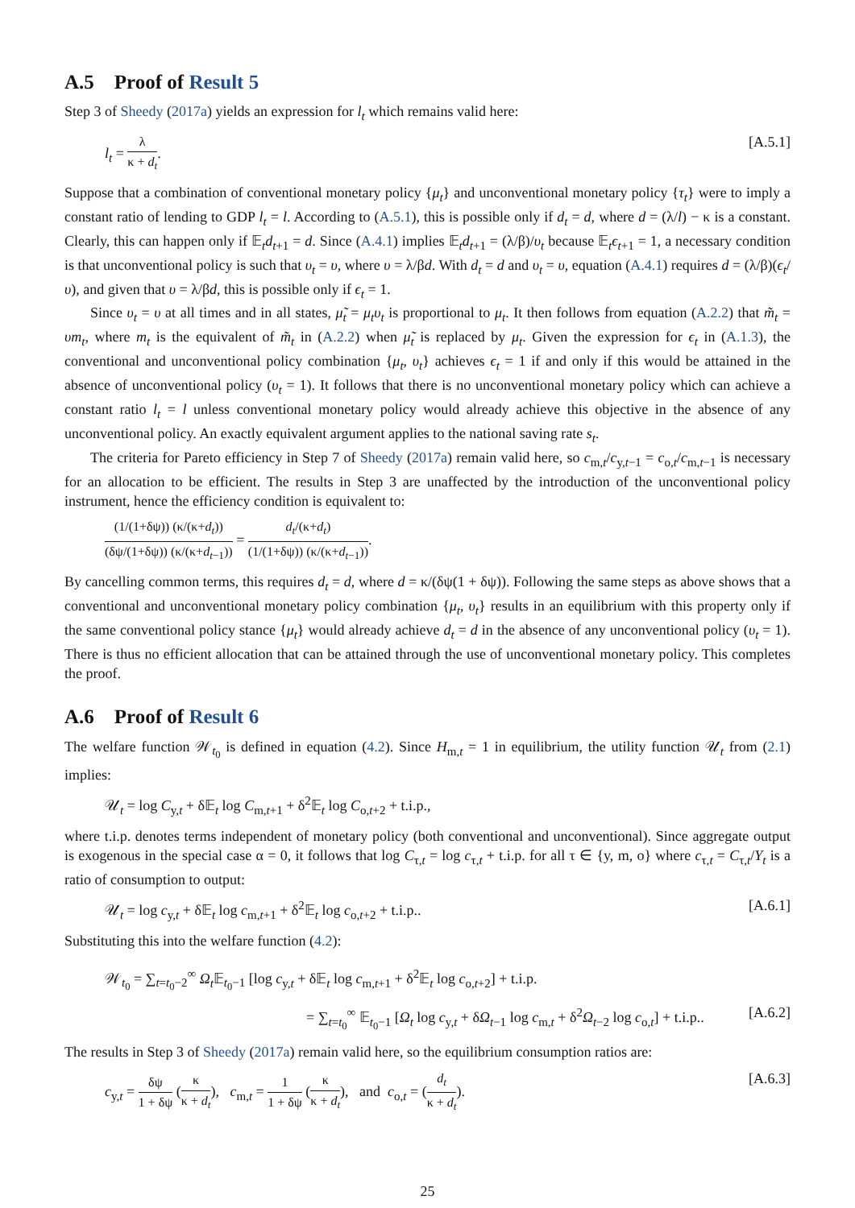A.5 Proof of Result 5
Step 3 of Sheedy (2017a) yields an expression for l<sub>t</sub> which remains valid here:
l<sub>t</sub> = λ κ + d<sub>t</sub>. [A.5.1]
Suppose that a combination of conventional monetary policy {μ<sub>t</sub>} and unconventional monetary policy {τ<sub>t</sub>} were to imply a constant ratio of lending to GDP l<sub>t</sub> = l. According to (A.5.1), this is possible only if d<sub>t</sub> = d, where d = (λ/l) − κ is a constant. Clearly, this can happen only if 𝔼<sub>t</sub>d<sub>t+1</sub> = d. Since (A.4.1) implies 𝔼<sub>t</sub>d<sub>t+1</sub> = (λ/β)/υ<sub>t</sub> because 𝔼<sub>t</sub>ϵ<sub>t+1</sub> = 1, a necessary condition is that unconventional policy is such that υ<sub>t</sub> = υ, where υ = λ/βd. With d<sub>t</sub> = d and υ<sub>t</sub> = υ, equation (A.4.1) requires d = (λ/β)(ϵ<sub>t</sub>/υ), and given that υ = λ/βd, this is possible only if ϵ<sub>t</sub> = 1.
Since υ<sub>t</sub> = υ at all times and in all states, μ̃<sub>t</sub> = μ<sub>t</sub>υ<sub>t</sub> is proportional to μ<sub>t</sub>. It then follows from equation (A.2.2) that m̃<sub>t</sub> = υm<sub>t</sub>, where m<sub>t</sub> is the equivalent of m̃<sub>t</sub> in (A.2.2) when μ̃<sub>t</sub> is replaced by μ<sub>t</sub>. Given the expression for ϵ<sub>t</sub> in (A.1.3), the conventional and unconventional policy combination {μ<sub>t</sub>, υ<sub>t</sub>} achieves ϵ<sub>t</sub> = 1 if and only if this would be attained in the absence of unconventional policy (υ<sub>t</sub> = 1). It follows that there is no unconventional monetary policy which can achieve a constant ratio l<sub>t</sub> = l unless conventional monetary policy would already achieve this objective in the absence of any unconventional policy. An exactly equivalent argument applies to the national saving rate s<sub>t</sub>.
The criteria for Pareto efficiency in Step 7 of Sheedy (2017a) remain valid here, so c<sub>m,t</sub>/c<sub>y,t−1</sub> = c<sub>o,t</sub>/c<sub>m,t−1</sub> is necessary for an allocation to be efficient. The results in Step 3 are unaffected by the introduction of the unconventional policy instrument, hence the efficiency condition is equivalent to:
(1/(1+δψ)) (κ/(κ+d<sub>t</sub>)) (δψ/(1+δψ)) (κ/(κ+d<sub>t−1</sub>)) = d<sub>t</sub>/(κ+d<sub>t</sub>) (1/(1+δψ)) (κ/(κ+d<sub>t−1</sub>)).
By cancelling common terms, this requires d<sub>t</sub> = d, where d = κ/(δψ(1 + δψ)). Following the same steps as above shows that a conventional and unconventional monetary policy combination {μ<sub>t</sub>, υ<sub>t</sub>} results in an equilibrium with this property only if the same conventional policy stance {μ<sub>t</sub>} would already achieve d<sub>t</sub> = d in the absence of any unconventional policy (υ<sub>t</sub> = 1). There is thus no efficient allocation that can be attained through the use of unconventional monetary policy. This completes the proof.
A.6 Proof of Result 6
The welfare function 𝒲<sub>t<sub>0</sub></sub> is defined in equation (4.2). Since H<sub>m,t</sub> = 1 in equilibrium, the utility function 𝒰<sub>t</sub> from (2.1) implies:
𝒰<sub>t</sub> = log C<sub>y,t</sub> + δ𝔼<sub>t</sub> log C<sub>m,t+1</sub> + δ<sup>2</sup>𝔼<sub>t</sub> log C<sub>o,t+2</sub> + t.i.p.,
where t.i.p. denotes terms independent of monetary policy (both conventional and unconventional). Since aggregate output is exogenous in the special case α = 0, it follows that log C<sub>τ,t</sub> = log c<sub>τ,t</sub> + t.i.p. for all τ ∈ {y, m, o} where c<sub>τ,t</sub> = C<sub>τ,t</sub>/Y<sub>t</sub> is a ratio of consumption to output:
𝒰<sub>t</sub> = log c<sub>y,t</sub> + δ𝔼<sub>t</sub> log c<sub>m,t+1</sub> + δ<sup>2</sup>𝔼<sub>t</sub> log c<sub>o,t+2</sub> + t.i.p.. [A.6.1]
Substituting this into the welfare function (4.2):
𝒲<sub>t<sub>0</sub></sub> = ∑<sub>t=t<sub>0</sub>−2</sub><sup>∞</sup> Ω<sub>t</sub> 𝔼<sub>t<sub>0</sub>−1</sub> [log c<sub>y,t</sub> + δ𝔼<sub>t</sub> log c<sub>m,t+1</sub> + δ<sup>2</sup>𝔼<sub>t</sub> log c<sub>o,t+2</sub>] + t.i.p.
= ∑<sub>t=t<sub>0</sub></sub><sup>∞</sup> 𝔼<sub>t<sub>0</sub>−1</sub> [Ω<sub>t</sub> log c<sub>y,t</sub> + δΩ<sub>t−1</sub> log c<sub>m,t</sub> + δ<sup>2</sup>Ω<sub>t−2</sub> log c<sub>o,t</sub>] + t.i.p.. [A.6.2]
The results in Step 3 of Sheedy (2017a) remain valid here, so the equilibrium consumption ratios are:
c<sub>y,t</sub> = δψ 1 + δψ (κ κ + d<sub>t</sub>), c<sub>m,t</sub> = 1 1 + δψ (κ κ + d<sub>t</sub>), and c<sub>o,t</sub> = (d<sub>t</sub> κ + d<sub>t</sub>). [A.6.3]
25